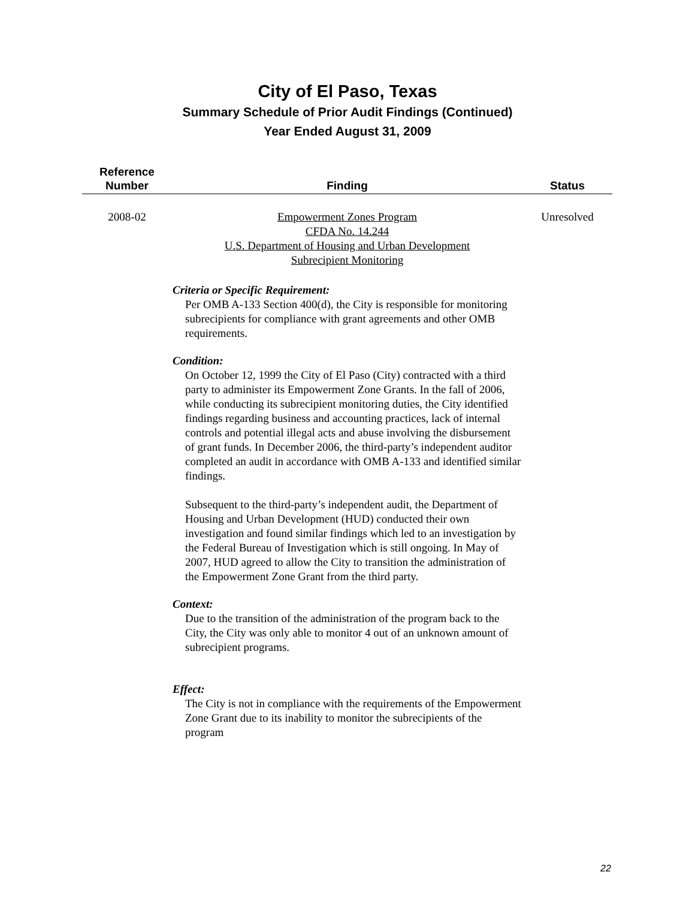City of El Paso, Texas
Summary Schedule of Prior Audit Findings (Continued)
Year Ended August 31, 2009
| Reference Number | Finding | Status |
| --- | --- | --- |
| 2008-02 | Empowerment Zones Program CFDA No. 14.244 U.S. Department of Housing and Urban Development Subrecipient Monitoring Criteria or Specific Requirement: Per OMB A-133 Section 400(d), the City is responsible for monitoring subrecipients for compliance with grant agreements and other OMB requirements. Condition: On October 12, 1999 the City of El Paso (City) contracted with a third party to administer its Empowerment Zone Grants. In the fall of 2006, while conducting its subrecipient monitoring duties, the City identified findings regarding business and accounting practices, lack of internal controls and potential illegal acts and abuse involving the disbursement of grant funds. In December 2006, the third-party’s independent auditor completed an audit in accordance with OMB A-133 and identified similar findings. Subsequent to the third-party’s independent audit, the Department of Housing and Urban Development (HUD) conducted their own investigation and found similar findings which led to an investigation by the Federal Bureau of Investigation which is still ongoing. In May of 2007, HUD agreed to allow the City to transition the administration of the Empowerment Zone Grant from the third party. Context: Due to the transition of the administration of the program back to the City, the City was only able to monitor 4 out of an unknown amount of subrecipient programs. Effect: The City is not in compliance with the requirements of the Empowerment Zone Grant due to its inability to monitor the subrecipients of the program | Unresolved |
22